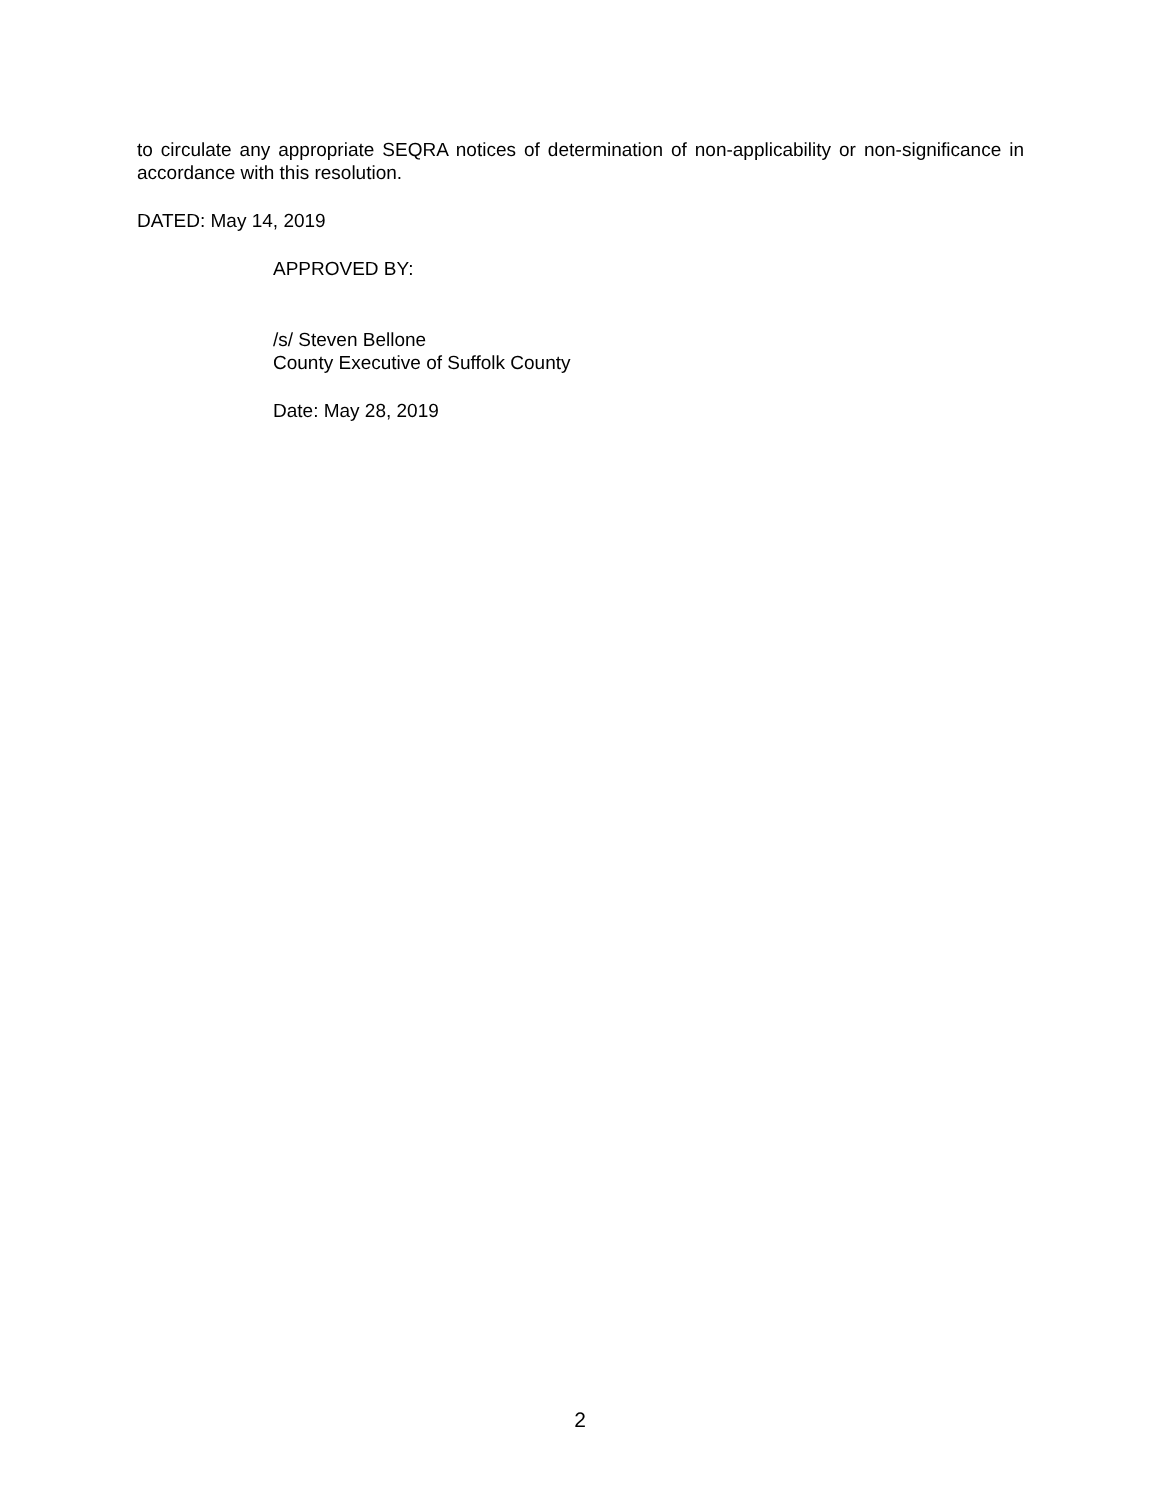to circulate any appropriate SEQRA notices of determination of non-applicability or non-significance in accordance with this resolution.
DATED: May 14, 2019
APPROVED BY:
/s/ Steven Bellone
County Executive of Suffolk County
Date: May 28, 2019
2